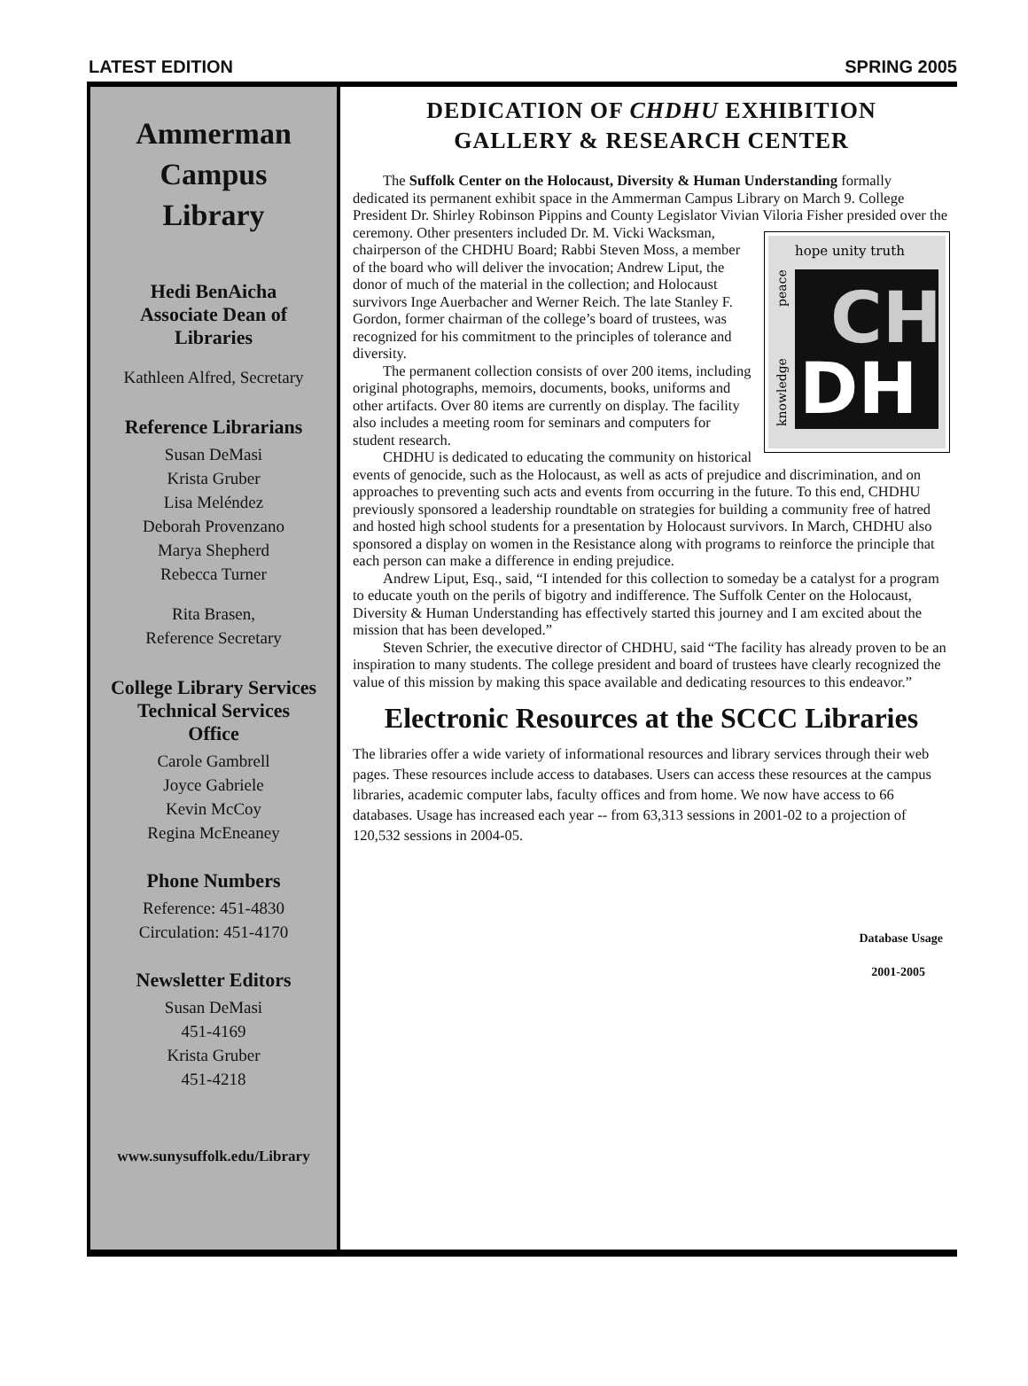LATEST EDITION SPRING 2005
Ammerman
Campus
Library
Hedi BenAicha
Associate Dean of
Libraries
Kathleen Alfred, Secretary
Reference Librarians
Susan DeMasi
Krista Gruber
Lisa Meléndez
Deborah Provenzano
Marya Shepherd
Rebecca Turner
Rita Brasen,
Reference Secretary
College Library Services
Technical Services
Office
Carole Gambrell
Joyce Gabriele
Kevin McCoy
Regina McEneaney
Phone Numbers
Reference: 451-4830
Circulation: 451-4170
Newsletter Editors
Susan DeMasi
451-4169
Krista Gruber
451-4218
www.sunysuffolk.edu/Library
DEDICATION OF CHDHU EXHIBITION
GALLERY & RESEARCH CENTER
The Suffolk Center on the Holocaust, Diversity & Human Understanding formally dedicated its permanent exhibit space in the Ammerman Campus Library on March 9. College President Dr. Shirley Robinson Pippins and County Legislator Vivian Viloria Fisher presided over the ceremony. Other
hope unity truth
CH
DH
peace
knowledge
presenters included Dr. M. Vicki Wacksman, chairperson of the CHDHU Board; Rabbi Steven Moss, a member of the board who will deliver the invocation; Andrew Liput, the donor of much of the material in the collection; and Holocaust survivors Inge Auerbacher and Werner Reich. The late Stanley F. Gordon, former chairman of the college’s board of trustees, was recognized for his commitment to the principles of tolerance and diversity.
The permanent collection consists of over 200 items, including original photographs, memoirs, documents, books, uniforms and other artifacts. Over 80 items are currently on display. The facility also includes a meeting room for seminars and computers for student research.
CHDHU is dedicated to educating the community on historical events of genocide, such as the Holocaust, as well as acts of prejudice and discrimination, and on approaches to preventing such acts and events from occurring in the future. To this end, CHDHU previously sponsored a leadership roundtable on strategies for building a community free of hatred and hosted high school students for a presentation by Holocaust survivors. In March, CHDHU also sponsored a display on women in the Resistance along with programs to reinforce the principle that each person can make a difference in ending prejudice.
Andrew Liput, Esq., said, “I intended for this collection to someday be a catalyst for a program to educate youth on the perils of bigotry and indifference. The Suffolk Center on the Holocaust, Diversity & Human Understanding has effectively started this journey and I am excited about the mission that has been developed.”
Steven Schrier, the executive director of CHDHU, said “The facility has already proven to be an inspiration to many students. The college president and board of trustees have clearly recognized the value of this mission by making this space available and dedicating resources to this endeavor.”
Electronic Resources at the SCCC Libraries
The libraries offer a wide variety of informational resources and library services through their web pages. These resources include access to databases. Users can access these resources at the campus libraries, academic computer labs, faculty offices and from home. We now have access to 66 databases. Usage has increased each year -- from 63,313 sessions in 2001-02 to a projection of 120,532 sessions in 2004-05.
Database Usage
2001-2005